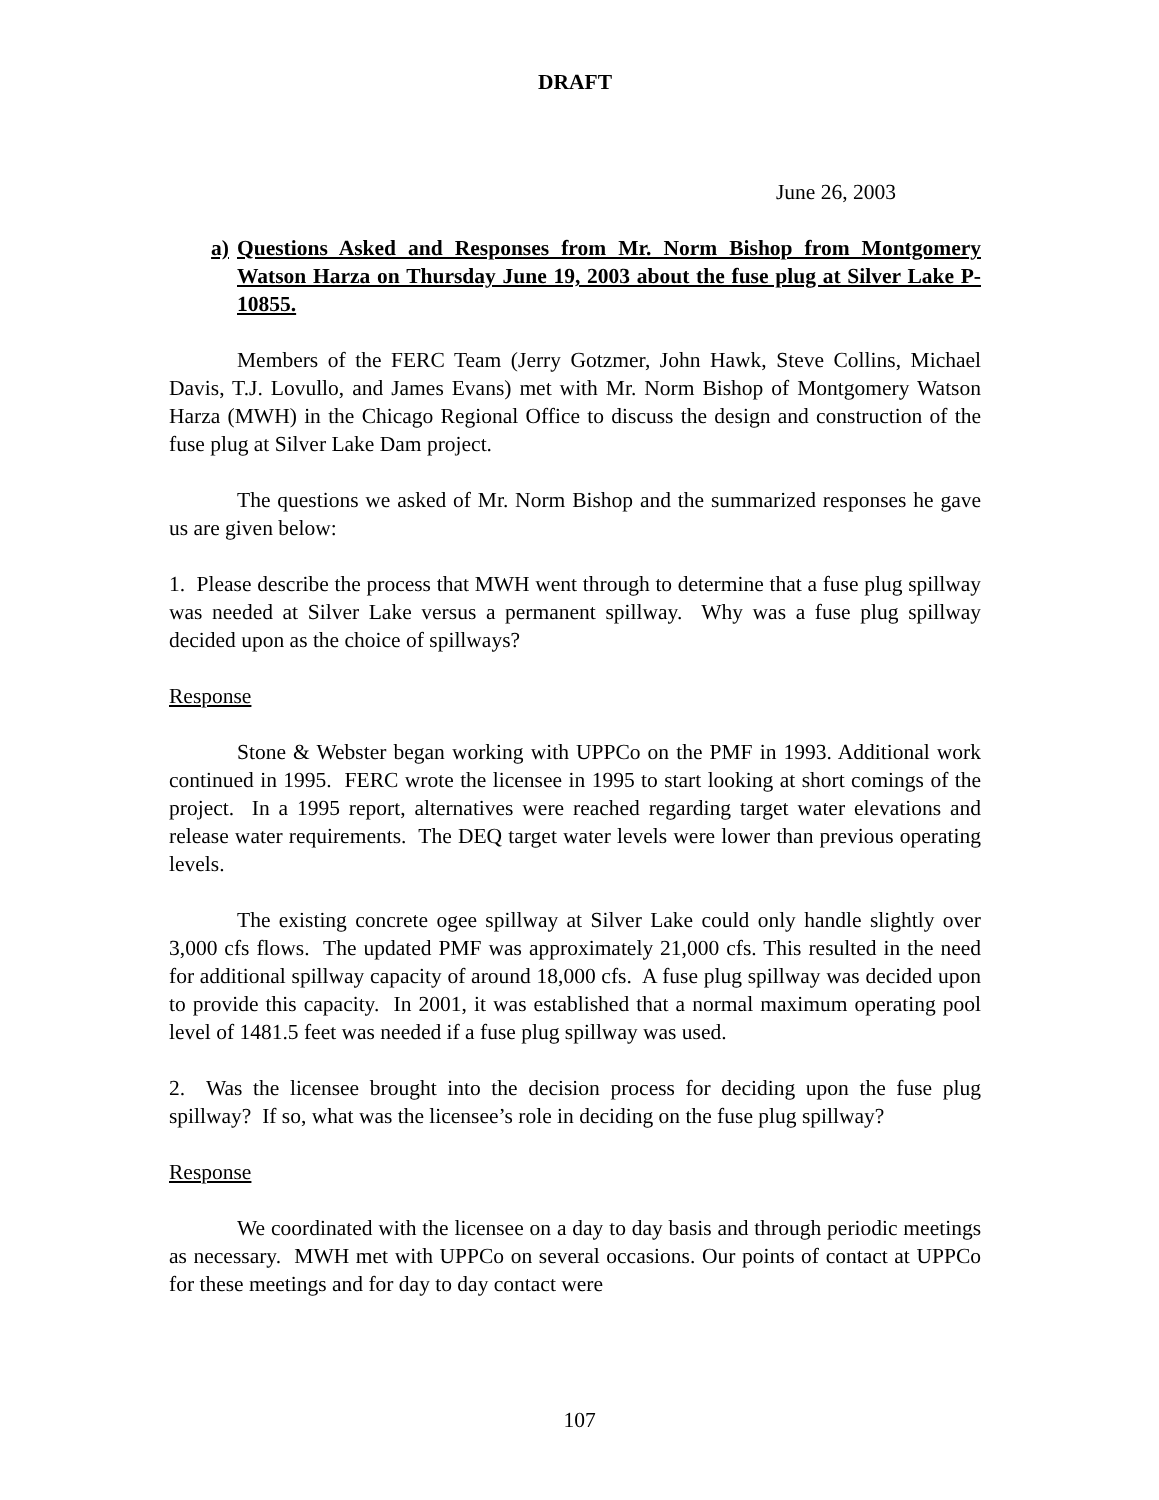DRAFT
June 26, 2003
a) Questions Asked and Responses from Mr. Norm Bishop from Montgomery Watson Harza on Thursday June 19, 2003 about the fuse plug at Silver Lake P-10855.
Members of the FERC Team (Jerry Gotzmer, John Hawk, Steve Collins, Michael Davis, T.J. Lovullo, and James Evans) met with Mr. Norm Bishop of Montgomery Watson Harza (MWH) in the Chicago Regional Office to discuss the design and construction of the fuse plug at Silver Lake Dam project.
The questions we asked of Mr. Norm Bishop and the summarized responses he gave us are given below:
1. Please describe the process that MWH went through to determine that a fuse plug spillway was needed at Silver Lake versus a permanent spillway. Why was a fuse plug spillway decided upon as the choice of spillways?
Response
Stone & Webster began working with UPPCo on the PMF in 1993. Additional work continued in 1995. FERC wrote the licensee in 1995 to start looking at short comings of the project. In a 1995 report, alternatives were reached regarding target water elevations and release water requirements. The DEQ target water levels were lower than previous operating levels.
The existing concrete ogee spillway at Silver Lake could only handle slightly over 3,000 cfs flows. The updated PMF was approximately 21,000 cfs. This resulted in the need for additional spillway capacity of around 18,000 cfs. A fuse plug spillway was decided upon to provide this capacity. In 2001, it was established that a normal maximum operating pool level of 1481.5 feet was needed if a fuse plug spillway was used.
2. Was the licensee brought into the decision process for deciding upon the fuse plug spillway? If so, what was the licensee’s role in deciding on the fuse plug spillway?
Response
We coordinated with the licensee on a day to day basis and through periodic meetings as necessary. MWH met with UPPCo on several occasions. Our points of contact at UPPCo for these meetings and for day to day contact were
107